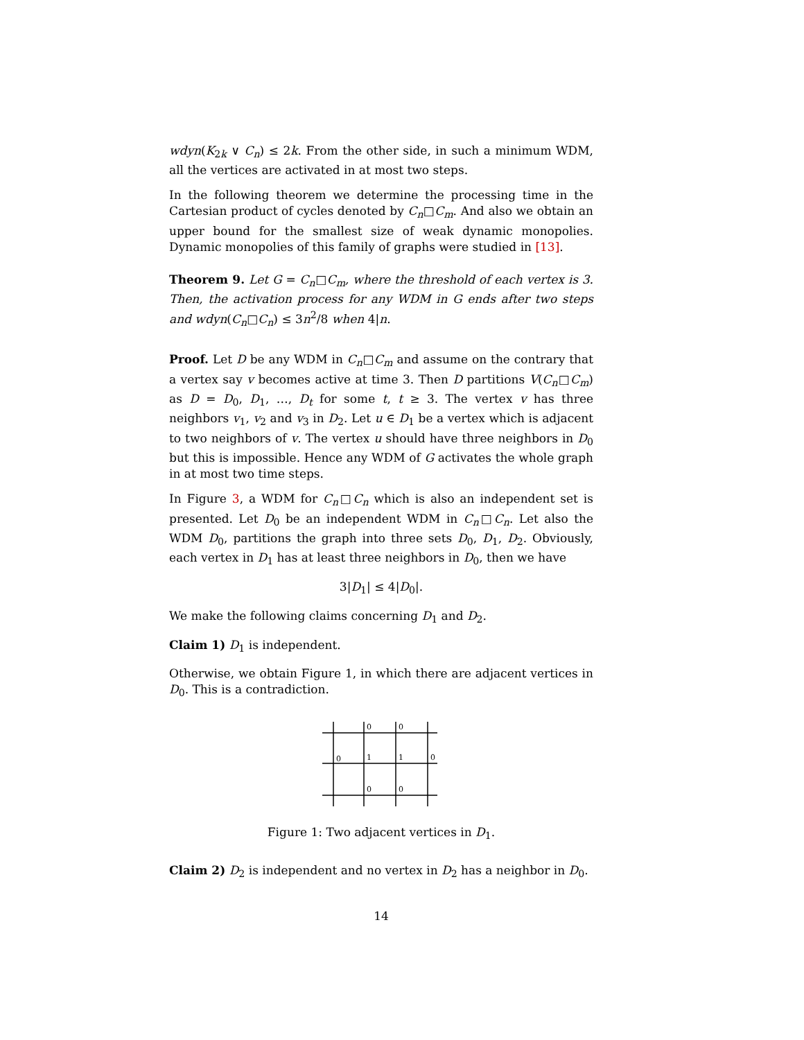wdyn(K<sub>2k</sub> ∨ C<sub>n</sub>) ≤ 2k. From the other side, in such a minimum WDM, all the vertices are activated in at most two steps.
In the following theorem we determine the processing time in the Cartesian product of cycles denoted by C<sub>n</sub>□C<sub>m</sub>. And also we obtain an upper bound for the smallest size of weak dynamic monopolies. Dynamic monopolies of this family of graphs were studied in [13].
Theorem 9. Let G = C<sub>n</sub>□C<sub>m</sub>, where the threshold of each vertex is 3. Then, the activation process for any WDM in G ends after two steps and wdyn(C<sub>n</sub>□C<sub>n</sub>) ≤ 3n<sup>2</sup>/8 when 4|n.
Proof. Let D be any WDM in C<sub>n</sub>□C<sub>m</sub> and assume on the contrary that a vertex say v becomes active at time 3. Then D partitions V(C<sub>n</sub>□C<sub>m</sub>) as D = D<sub>0</sub>, D<sub>1</sub>, …, D<sub>t</sub> for some t, t ≥ 3. The vertex v has three neighbors v<sub>1</sub>, v<sub>2</sub> and v<sub>3</sub> in D<sub>2</sub>. Let u ∈ D<sub>1</sub> be a vertex which is adjacent to two neighbors of v. The vertex u should have three neighbors in D<sub>0</sub> but this is impossible. Hence any WDM of G activates the whole graph in at most two time steps.
In Figure 3, a WDM for C<sub>n</sub>□C<sub>n</sub> which is also an independent set is presented. Let D<sub>0</sub> be an independent WDM in C<sub>n</sub>□C<sub>n</sub>. Let also the WDM D<sub>0</sub>, partitions the graph into three sets D<sub>0</sub>, D<sub>1</sub>, D<sub>2</sub>. Obviously, each vertex in D<sub>1</sub> has at least three neighbors in D<sub>0</sub>, then we have
3|D<sub>1</sub>| ≤ 4|D<sub>0</sub>|.
We make the following claims concerning D<sub>1</sub> and D<sub>2</sub>.
Claim 1) D<sub>1</sub> is independent.
Otherwise, we obtain Figure 1, in which there are adjacent vertices in D<sub>0</sub>. This is a contradiction.
0
0
0
1
1
0
0
0
Figure 1: Two adjacent vertices in D<sub>1</sub>.
Claim 2) D<sub>2</sub> is independent and no vertex in D<sub>2</sub> has a neighbor in D<sub>0</sub>.
14